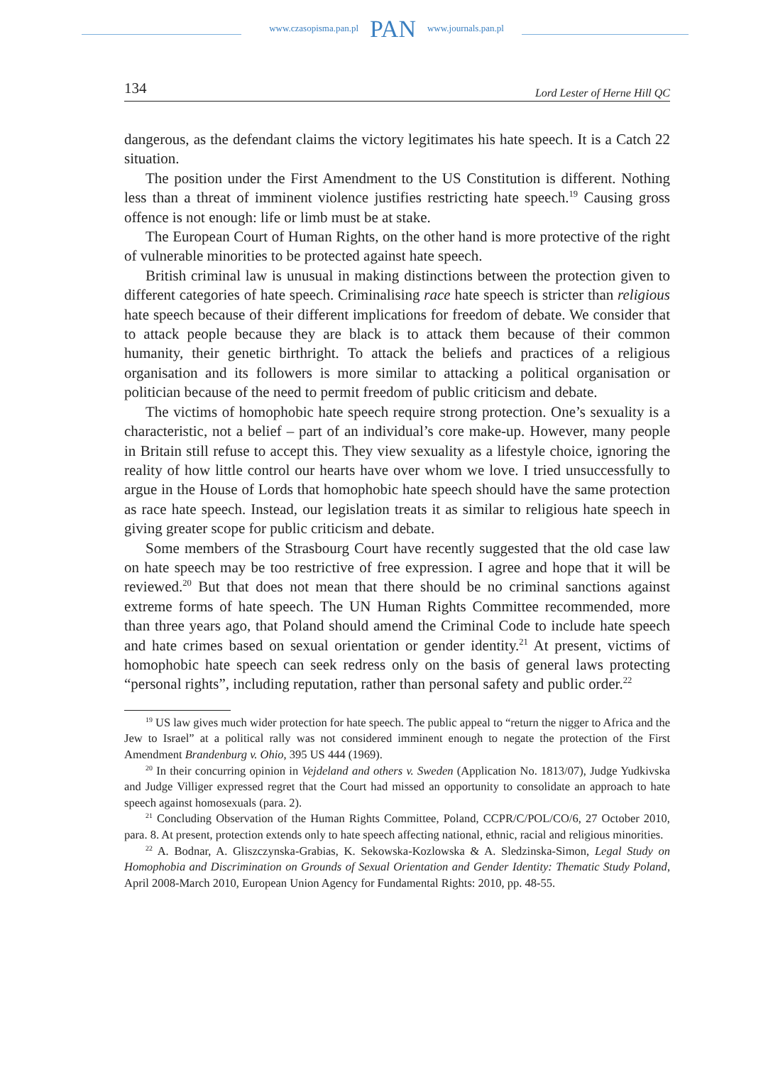www.czasopisma.pan.pl PAN www.journals.pan.pl
134 Lord Lester of Herne Hill QC
dangerous, as the defendant claims the victory legitimates his hate speech. It is a Catch 22 situation.
The position under the First Amendment to the US Constitution is different. Nothing less than a threat of imminent violence justifies restricting hate speech.<sup>19</sup> Causing gross offence is not enough: life or limb must be at stake.
The European Court of Human Rights, on the other hand is more protective of the right of vulnerable minorities to be protected against hate speech.
British criminal law is unusual in making distinctions between the protection given to different categories of hate speech. Criminalising race hate speech is stricter than religious hate speech because of their different implications for freedom of debate. We consider that to attack people because they are black is to attack them because of their common humanity, their genetic birthright. To attack the beliefs and practices of a religious organisation and its followers is more similar to attacking a political organisation or politician because of the need to permit freedom of public criticism and debate.
The victims of homophobic hate speech require strong protection. One’s sexuality is a characteristic, not a belief – part of an individual’s core make-up. However, many people in Britain still refuse to accept this. They view sexuality as a lifestyle choice, ignoring the reality of how little control our hearts have over whom we love. I tried unsuccessfully to argue in the House of Lords that homophobic hate speech should have the same protection as race hate speech. Instead, our legislation treats it as similar to religious hate speech in giving greater scope for public criticism and debate.
Some members of the Strasbourg Court have recently suggested that the old case law on hate speech may be too restrictive of free expression. I agree and hope that it will be reviewed.<sup>20</sup> But that does not mean that there should be no criminal sanctions against extreme forms of hate speech. The UN Human Rights Committee recommended, more than three years ago, that Poland should amend the Criminal Code to include hate speech and hate crimes based on sexual orientation or gender identity.<sup>21</sup> At present, victims of homophobic hate speech can seek redress only on the basis of general laws protecting “personal rights”, including reputation, rather than personal safety and public order.<sup>22</sup>
<sup>19</sup> US law gives much wider protection for hate speech. The public appeal to “return the nigger to Africa and the Jew to Israel” at a political rally was not considered imminent enough to negate the protection of the First Amendment Brandenburg v. Ohio, 395 US 444 (1969).
<sup>20</sup> In their concurring opinion in Vejdeland and others v. Sweden (Application No. 1813/07), Judge Yudkivska and Judge Villiger expressed regret that the Court had missed an opportunity to consolidate an approach to hate speech against homosexuals (para. 2).
<sup>21</sup> Concluding Observation of the Human Rights Committee, Poland, CCPR/C/POL/CO/6, 27 October 2010, para. 8. At present, protection extends only to hate speech affecting national, ethnic, racial and religious minorities.
<sup>22</sup> A. Bodnar, A. Gliszczynska-Grabias, K. Sekowska-Kozlowska & A. Sledzinska-Simon, Legal Study on Homophobia and Discrimination on Grounds of Sexual Orientation and Gender Identity: Thematic Study Poland, April 2008-March 2010, European Union Agency for Fundamental Rights: 2010, pp. 48-55.